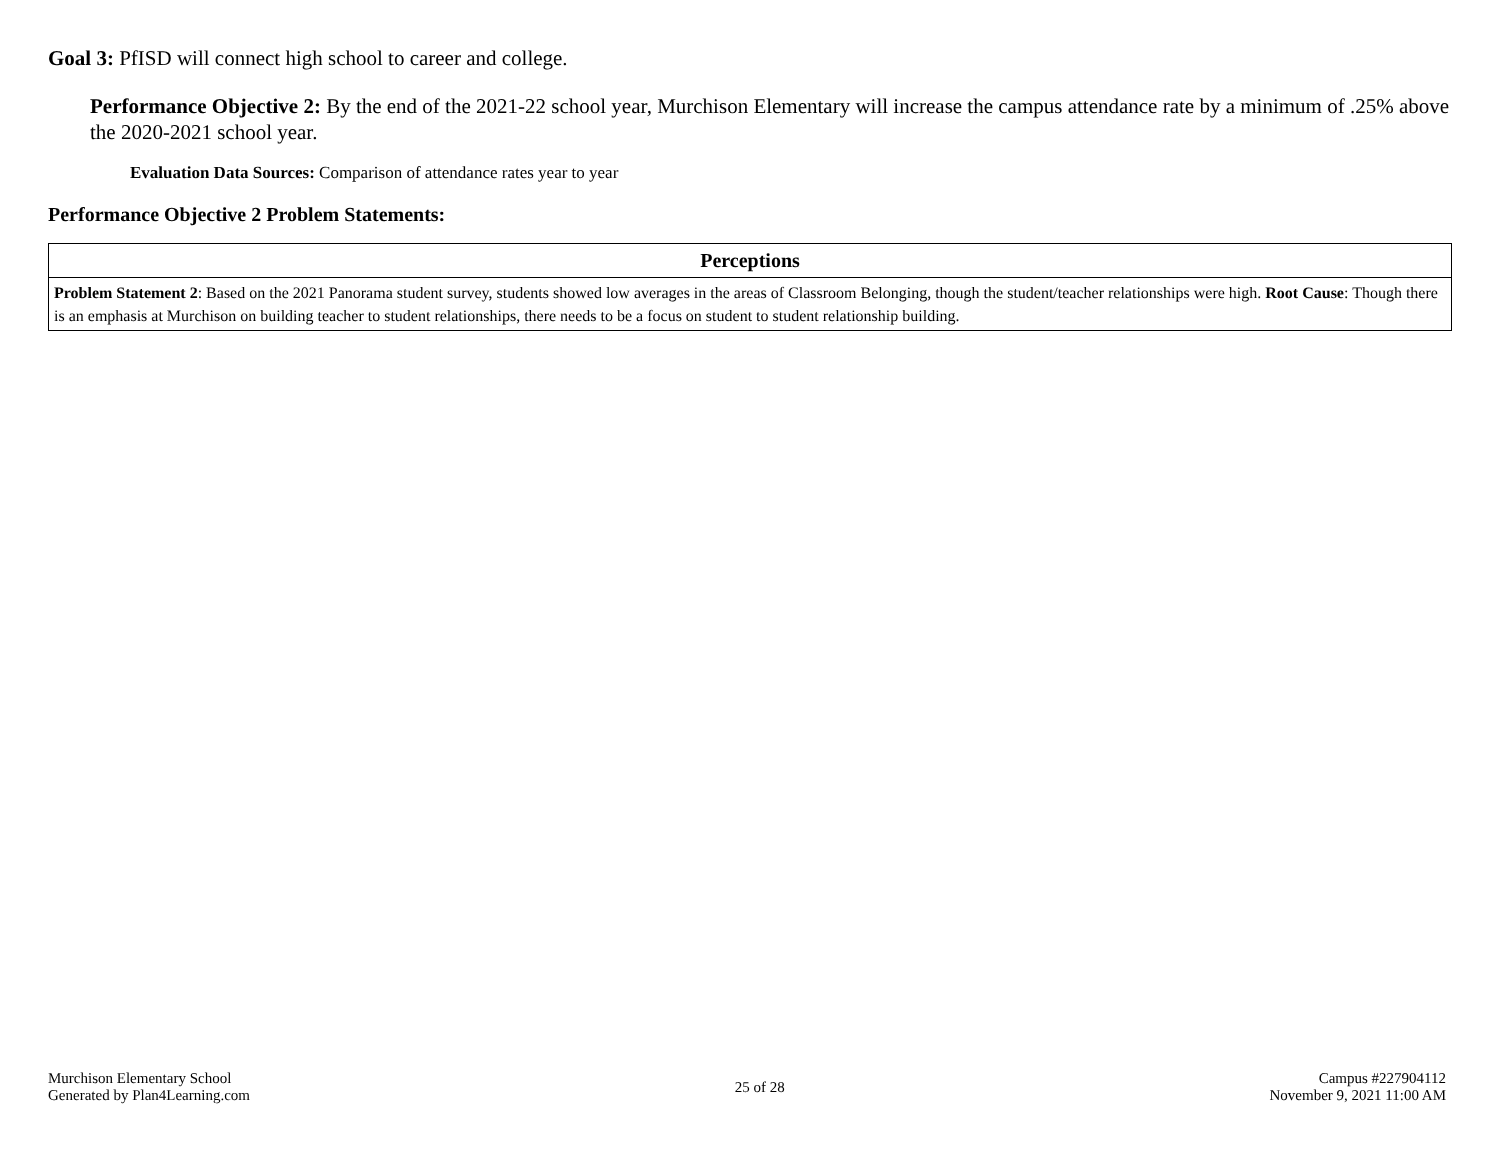Goal 3: PfISD will connect high school to career and college.
Performance Objective 2: By the end of the 2021-22 school year, Murchison Elementary will increase the campus attendance rate by a minimum of .25% above the 2020-2021 school year.
Evaluation Data Sources: Comparison of attendance rates year to year
Performance Objective 2 Problem Statements:
| Perceptions |
| --- |
| Problem Statement 2 : Based on the 2021 Panorama student survey, students showed low averages in the areas of Classroom Belonging, though the student/teacher relationships were high. Root Cause : Though there is an emphasis at Murchison on building teacher to student relationships, there needs to be a focus on student to student relationship building. |
Murchison Elementary School
Generated by Plan4Learning.com
25 of 28
Campus #227904112
November 9, 2021 11:00 AM